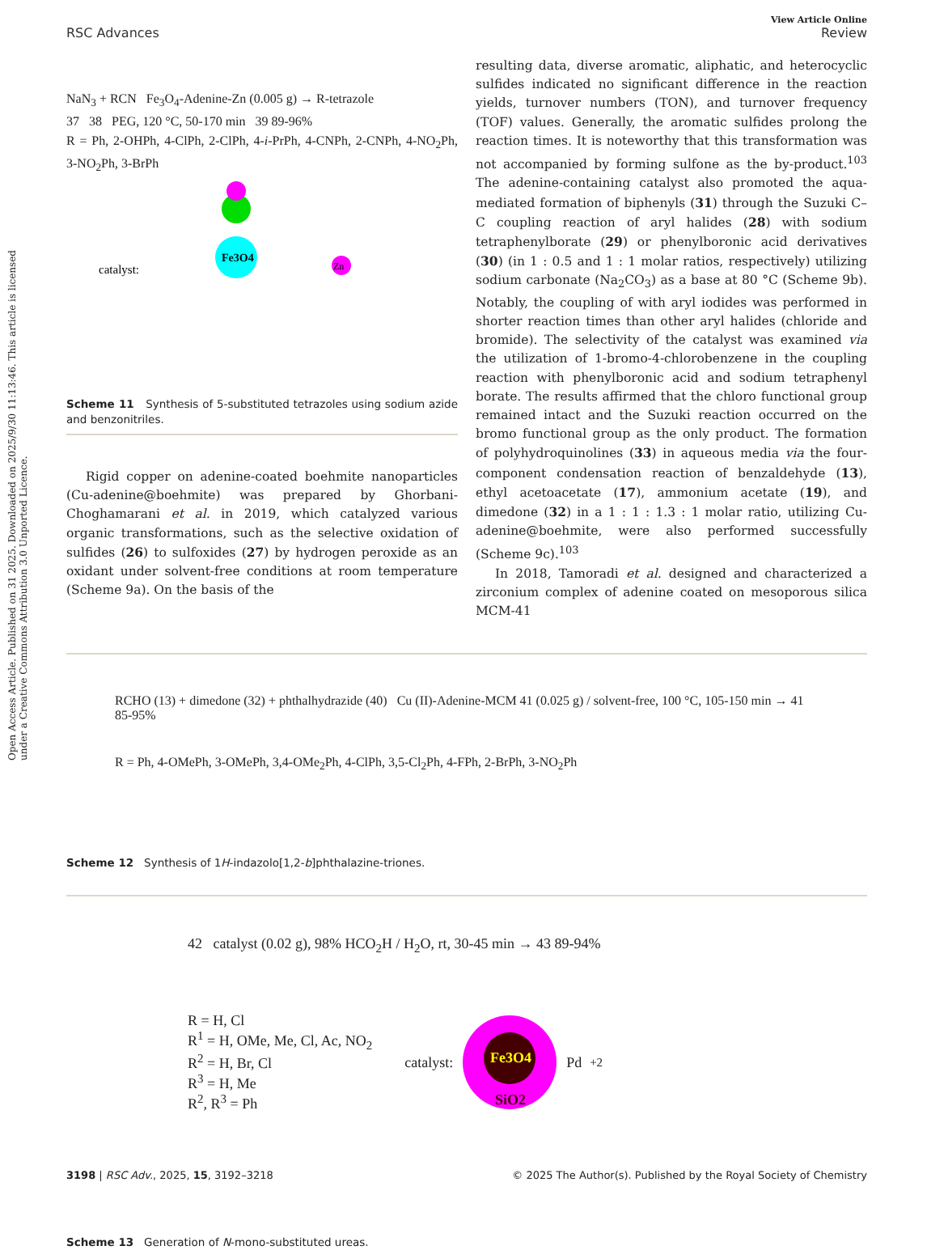Open Access Article. Published on 31 2025. Downloaded on 2025/9/30 11:13:46. This article is licensed under a Creative Commons Attribution 3.0 Unported Licence.
View Article Online
RSC Advances Review
NaN<sub>3</sub> + RCN Fe<sub>3</sub>O<sub>4</sub>-Adenine-Zn (0.005 g) → R-tetrazole
37 38 PEG, 120 °C, 50-170 min 39 89-96%
R = Ph, 2-OHPh, 4-ClPh, 2-ClPh, 4-i-PrPh, 4-CNPh, 2-CNPh, 4-NO<sub>2</sub>Ph, 3-NO<sub>2</sub>Ph, 3-BrPh
Fe3O4
Zn
catalyst:
Scheme 11 Synthesis of 5-substituted tetrazoles using sodium azide and benzonitriles.
Rigid copper on adenine-coated boehmite nanoparticles (Cu-adenine@boehmite) was prepared by Ghorbani-Choghamarani et al. in 2019, which catalyzed various organic transformations, such as the selective oxidation of sulfides (26) to sulfoxides (27) by hydrogen peroxide as an oxidant under solvent-free conditions at room temperature (Scheme 9a). On the basis of the
resulting data, diverse aromatic, aliphatic, and heterocyclic sulfides indicated no significant difference in the reaction yields, turnover numbers (TON), and turnover frequency (TOF) values. Generally, the aromatic sulfides prolong the reaction times. It is noteworthy that this transformation was not accompanied by forming sulfone as the by-product.<sup>103</sup> The adenine-containing catalyst also promoted the aqua-mediated formation of biphenyls (31) through the Suzuki C–C coupling reaction of aryl halides (28) with sodium tetraphenylborate (29) or phenylboronic acid derivatives (30) (in 1 : 0.5 and 1 : 1 molar ratios, respectively) utilizing sodium carbonate (Na<sub>2</sub>CO<sub>3</sub>) as a base at 80 °C (Scheme 9b). Notably, the coupling of with aryl iodides was performed in shorter reaction times than other aryl halides (chloride and bromide). The selectivity of the catalyst was examined via the utilization of 1-bromo-4-chlorobenzene in the coupling reaction with phenylboronic acid and sodium tetraphenyl borate. The results affirmed that the chloro functional group remained intact and the Suzuki reaction occurred on the bromo functional group as the only product. The formation of polyhydroquinolines (33) in aqueous media via the four-component condensation reaction of benzaldehyde (13), ethyl acetoacetate (17), ammonium acetate (19), and dimedone (32) in a 1 : 1 : 1.3 : 1 molar ratio, utilizing Cu-adenine@boehmite, were also performed successfully (Scheme 9c).<sup>103</sup>
In 2018, Tamoradi et al. designed and characterized a zirconium complex of adenine coated on mesoporous silica MCM-41
RCHO (13) + dimedone (32) + phthalhydrazide (40) Cu (II)-Adenine-MCM 41 (0.025 g) / solvent-free, 100 °C, 105-150 min → 41 85-95%
R = Ph, 4-OMePh, 3-OMePh, 3,4-OMe<sub>2</sub>Ph, 4-ClPh, 3,5-Cl<sub>2</sub>Ph, 4-FPh, 2-BrPh, 3-NO<sub>2</sub>Ph
Scheme 12 Synthesis of 1H-indazolo[1,2-b]phthalazine-triones.
42 catalyst (0.02 g), 98% HCO<sub>2</sub>H / H<sub>2</sub>O, rt, 30-45 min → 43 89-94%
R = H, Cl
R<sup>1</sup> = H, OMe, Me, Cl, Ac, NO<sub>2</sub>
R<sup>2</sup> = H, Br, Cl
R<sup>3</sup> = H, Me
R<sup>2</sup>, R<sup>3</sup> = Ph
catalyst:
Fe3O4
SiO2
Pd<sup>+2</sup>
Scheme 13 Generation of N-mono-substituted ureas.
3198 | RSC Adv., 2025, 15, 3192–3218 © 2025 The Author(s). Published by the Royal Society of Chemistry